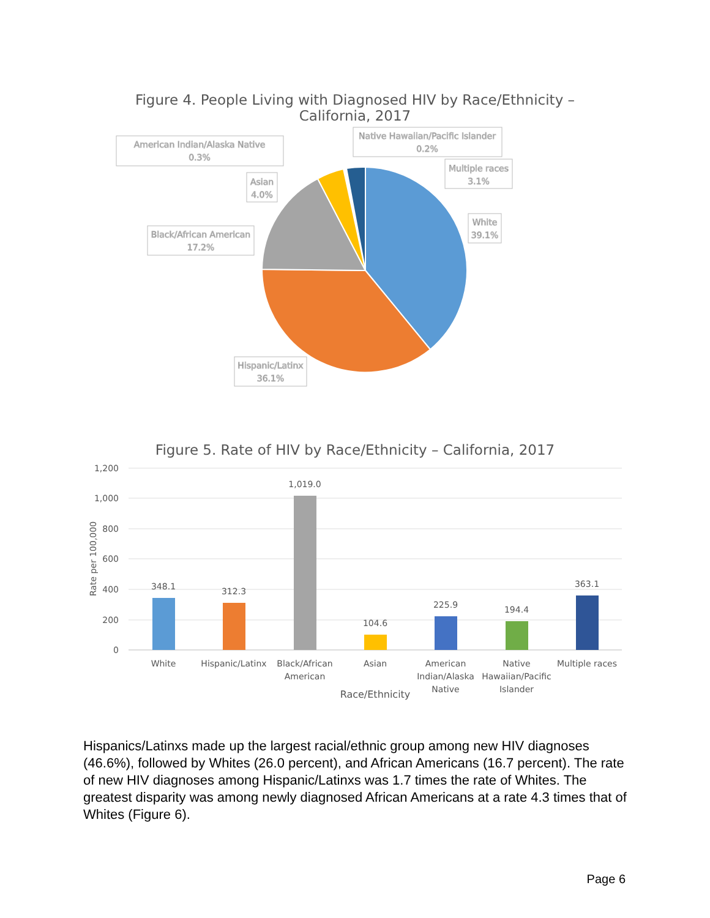Figure 4. People Living with Diagnosed HIV by Race/Ethnicity –
California, 2017
American Indian/Alaska Native
0.3%
Native Hawaiian/Pacific Islander
0.2%
Multiple races
3.1%
Asian
4.0%
Black/African American
17.2%
White
39.1%
Hispanic/Latinx
36.1%
Figure 5. Rate of HIV by Race/Ethnicity – California, 2017
1,200
1,000
800
600
400
200
0
Rate per 100,000
348.1
312.3
1,019.0
104.6
225.9
194.4
363.1
White
Hispanic/Latinx
Black/African
American
Asian
American
Indian/Alaska
Native
Native
Hawaiian/Pacific
Islander
Multiple races
Race/Ethnicity
Hispanics/Latinxs made up the largest racial/ethnic group among new HIV diagnoses (46.6%), followed by Whites (26.0 percent), and African Americans (16.7 percent). The rate of new HIV diagnoses among Hispanic/Latinxs was 1.7 times the rate of Whites. The greatest disparity was among newly diagnosed African Americans at a rate 4.3 times that of Whites (Figure 6).
Page 6